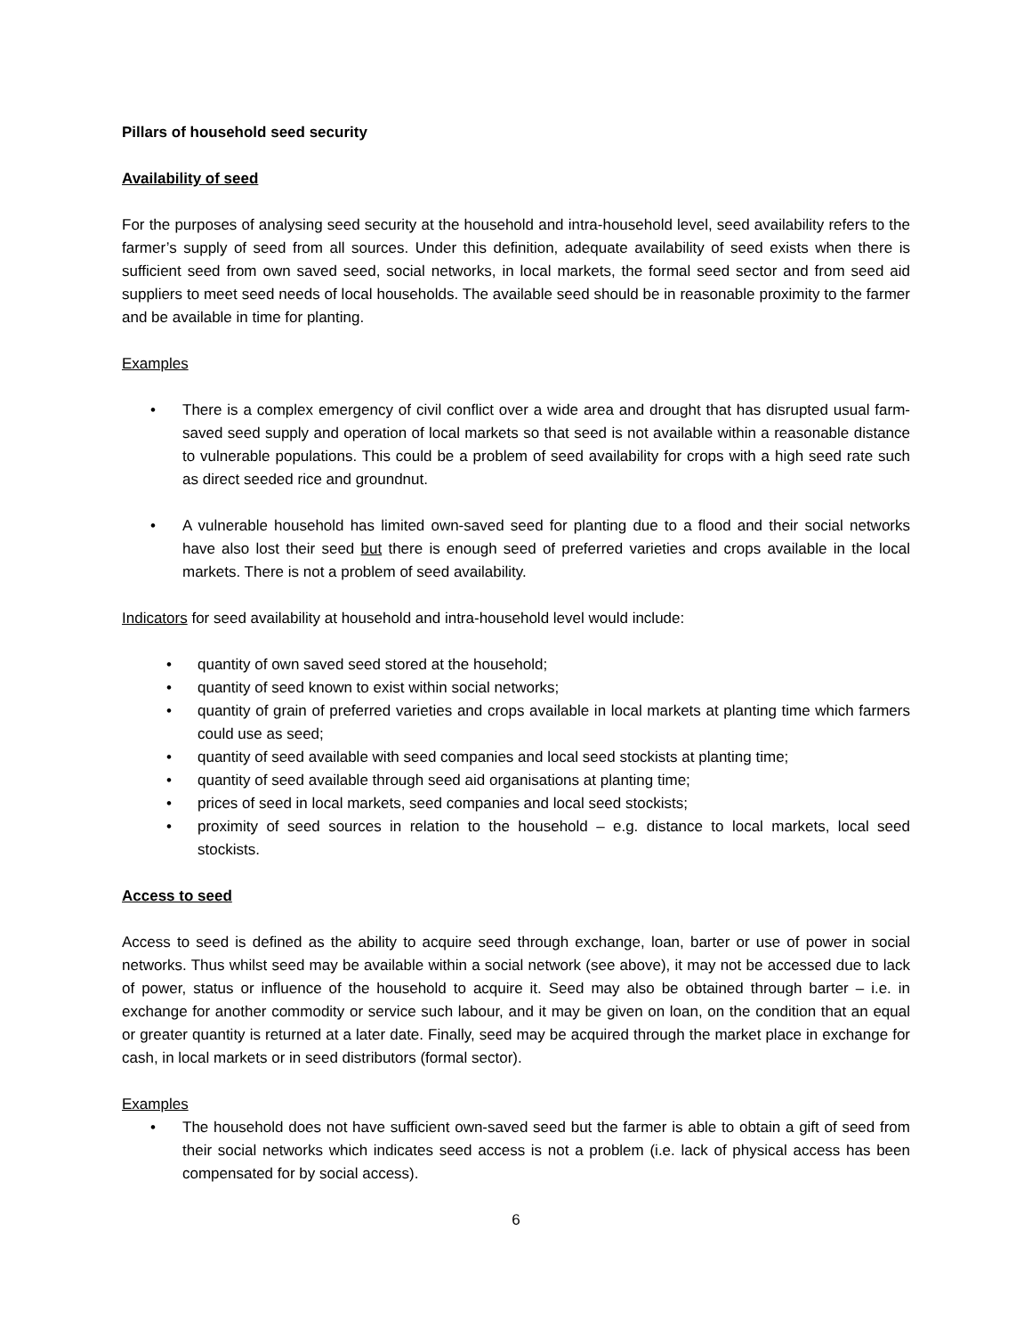Pillars of household seed security
Availability of seed
For the purposes of analysing seed security at the household and intra-household level, seed availability refers to the farmer’s supply of seed from all sources. Under this definition, adequate availability of seed exists when there is sufficient seed from own saved seed, social networks, in local markets, the formal seed sector and from seed aid suppliers to meet seed needs of local households. The available seed should be in reasonable proximity to the farmer and be available in time for planting.
Examples
• There is a complex emergency of civil conflict over a wide area and drought that has disrupted usual farm-saved seed supply and operation of local markets so that seed is not available within a reasonable distance to vulnerable populations. This could be a problem of seed availability for crops with a high seed rate such as direct seeded rice and groundnut.
• A vulnerable household has limited own-saved seed for planting due to a flood and their social networks have also lost their seed but there is enough seed of preferred varieties and crops available in the local markets. There is not a problem of seed availability.
Indicators for seed availability at household and intra-household level would include:
• quantity of own saved seed stored at the household;
• quantity of seed known to exist within social networks;
• quantity of grain of preferred varieties and crops available in local markets at planting time which farmers could use as seed;
• quantity of seed available with seed companies and local seed stockists at planting time;
• quantity of seed available through seed aid organisations at planting time;
• prices of seed in local markets, seed companies and local seed stockists;
• proximity of seed sources in relation to the household – e.g. distance to local markets, local seed stockists.
Access to seed
Access to seed is defined as the ability to acquire seed through exchange, loan, barter or use of power in social networks. Thus whilst seed may be available within a social network (see above), it may not be accessed due to lack of power, status or influence of the household to acquire it. Seed may also be obtained through barter – i.e. in exchange for another commodity or service such labour, and it may be given on loan, on the condition that an equal or greater quantity is returned at a later date. Finally, seed may be acquired through the market place in exchange for cash, in local markets or in seed distributors (formal sector).
Examples
• The household does not have sufficient own-saved seed but the farmer is able to obtain a gift of seed from their social networks which indicates seed access is not a problem (i.e. lack of physical access has been compensated for by social access).
6